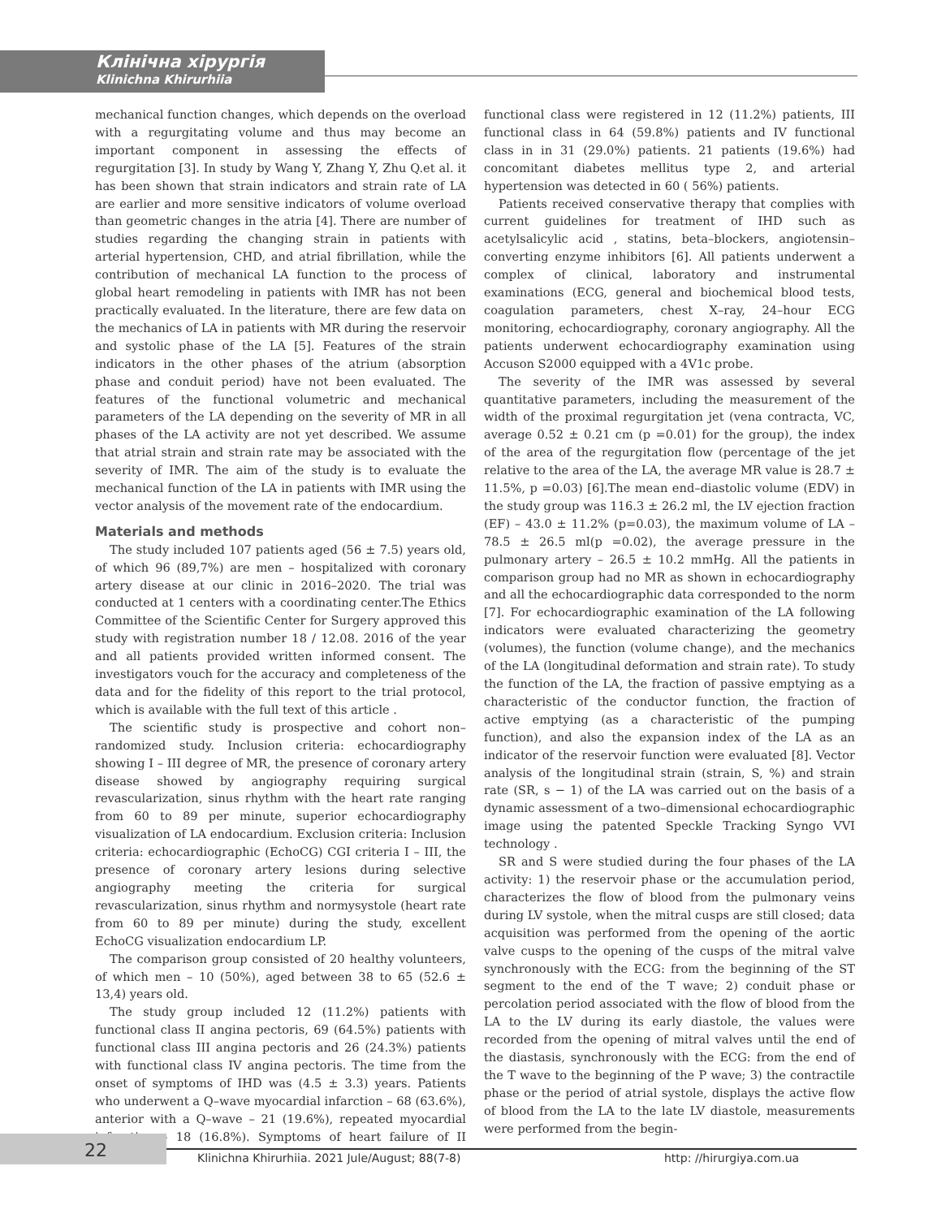Клінічна хірургія
Klinichna Khirurhiia
mechanical function changes, which depends on the overload with a regurgitating volume and thus may become an important component in assessing the effects of regurgitation [3]. In study by Wang Y, Zhang Y, Zhu Q.et al. it has been shown that strain indicators and strain rate of LA are earlier and more sensitive indicators of volume overload than geometric changes in the atria [4]. There are number of studies regarding the changing strain in patients with arterial hypertension, CHD, and atrial fibrillation, while the contribution of mechanical LA function to the process of global heart remodeling in patients with IMR has not been practically evaluated. In the literature, there are few data on the mechanics of LA in patients with MR during the reservoir and systolic phase of the LA [5]. Features of the strain indicators in the other phases of the atrium (absorption phase and conduit period) have not been evaluated. The features of the functional volumetric and mechanical parameters of the LA depending on the severity of MR in all phases of the LA activity are not yet described. We assume that atrial strain and strain rate may be associated with the severity of IMR. The aim of the study is to evaluate the mechanical function of the LA in patients with IMR using the vector analysis of the movement rate of the endocardium.
Materials and methods
The study included 107 patients aged (56 ± 7.5) years old, of which 96 (89,7%) are men – hospitalized with coronary artery disease at our clinic in 2016–2020. The trial was conducted at 1 centers with a coordinating center.The Ethics Committee of the Scientific Center for Surgery approved this study with registration number 18 / 12.08. 2016 of the year and all patients provided written informed consent. The investigators vouch for the accuracy and completeness of the data and for the fidelity of this report to the trial protocol, which is available with the full text of this article .
The scientific study is prospective and cohort non–randomized study. Inclusion criteria: echocardiography showing I – III degree of MR, the presence of coronary artery disease showed by angiography requiring surgical revascularization, sinus rhythm with the heart rate ranging from 60 to 89 per minute, superior echocardiography visualization of LA endocardium. Exclusion criteria: Inclusion criteria: echocardiographic (EchoCG) CGI criteria I – III, the presence of coronary artery lesions during selective angiography meeting the criteria for surgical revascularization, sinus rhythm and normysystole (heart rate from 60 to 89 per minute) during the study, excellent EchoCG visualization endocardium LP.
The comparison group consisted of 20 healthy volunteers, of which men – 10 (50%), aged between 38 to 65 (52.6 ± 13,4) years old.
The study group included 12 (11.2%) patients with functional class II angina pectoris, 69 (64.5%) patients with functional class III angina pectoris and 26 (24.3%) patients with functional class IV angina pectoris. The time from the onset of symptoms of IHD was (4.5 ± 3.3) years. Patients who underwent a Q–wave myocardial infarction – 68 (63.6%), anterior with a Q–wave – 21 (19.6%), repeated myocardial infarction – 18 (16.8%). Symptoms of heart failure of II functional class were registered in 12 (11.2%) patients, III functional class in 64 (59.8%) patients and IV functional class in in 31 (29.0%) patients. 21 patients (19.6%) had concomitant diabetes mellitus type 2, and arterial hypertension was detected in 60 ( 56%) patients.
Patients received conservative therapy that complies with current guidelines for treatment of IHD such as acetylsalicylic acid , statins, beta–blockers, angiotensin–converting enzyme inhibitors [6]. All patients underwent a complex of clinical, laboratory and instrumental examinations (ECG, general and biochemical blood tests, coagulation parameters, chest X–ray, 24–hour ECG monitoring, echocardiography, coronary angiography. All the patients underwent echocardiography examination using Accuson S2000 equipped with a 4V1c probe.
The severity of the IMR was assessed by several quantitative parameters, including the measurement of the width of the proximal regurgitation jet (vena contracta, VC, average 0.52 ± 0.21 cm (p =0.01) for the group), the index of the area of the regurgitation flow (percentage of the jet relative to the area of the LA, the average MR value is 28.7 ± 11.5%, p =0.03) [6].The mean end–diastolic volume (EDV) in the study group was 116.3 ± 26.2 ml, the LV ejection fraction (EF) – 43.0 ± 11.2% (p=0.03), the maximum volume of LA – 78.5 ± 26.5 ml(p =0.02), the average pressure in the pulmonary artery – 26.5 ± 10.2 mmHg. All the patients in comparison group had no MR as shown in echocardiography and all the echocardiographic data corresponded to the norm [7]. For echocardiographic examination of the LA following indicators were evaluated characterizing the geometry (volumes), the function (volume change), and the mechanics of the LA (longitudinal deformation and strain rate). To study the function of the LA, the fraction of passive emptying as a characteristic of the conductor function, the fraction of active emptying (as a characteristic of the pumping function), and also the expansion index of the LA as an indicator of the reservoir function were evaluated [8]. Vector analysis of the longitudinal strain (strain, S, %) and strain rate (SR, s − 1) of the LA was carried out on the basis of a dynamic assessment of a two–dimensional echocardiographic image using the patented Speckle Tracking Syngo VVI technology .
SR and S were studied during the four phases of the LA activity: 1) the reservoir phase or the accumulation period, characterizes the flow of blood from the pulmonary veins during LV systole, when the mitral cusps are still closed; data acquisition was performed from the opening of the aortic valve cusps to the opening of the cusps of the mitral valve synchronously with the ECG: from the beginning of the ST segment to the end of the T wave; 2) conduit phase or percolation period associated with the flow of blood from the LA to the LV during its early diastole, the values were recorded from the opening of mitral valves until the end of the diastasis, synchronously with the ECG: from the end of the T wave to the beginning of the P wave; 3) the contractile phase or the period of atrial systole, displays the active flow of blood from the LA to the late LV diastole, measurements were performed from the begin-
22
Klinichna Khirurhiia. 2021 Jule/August; 88(7-8)
http: //hirurgiya.com.ua